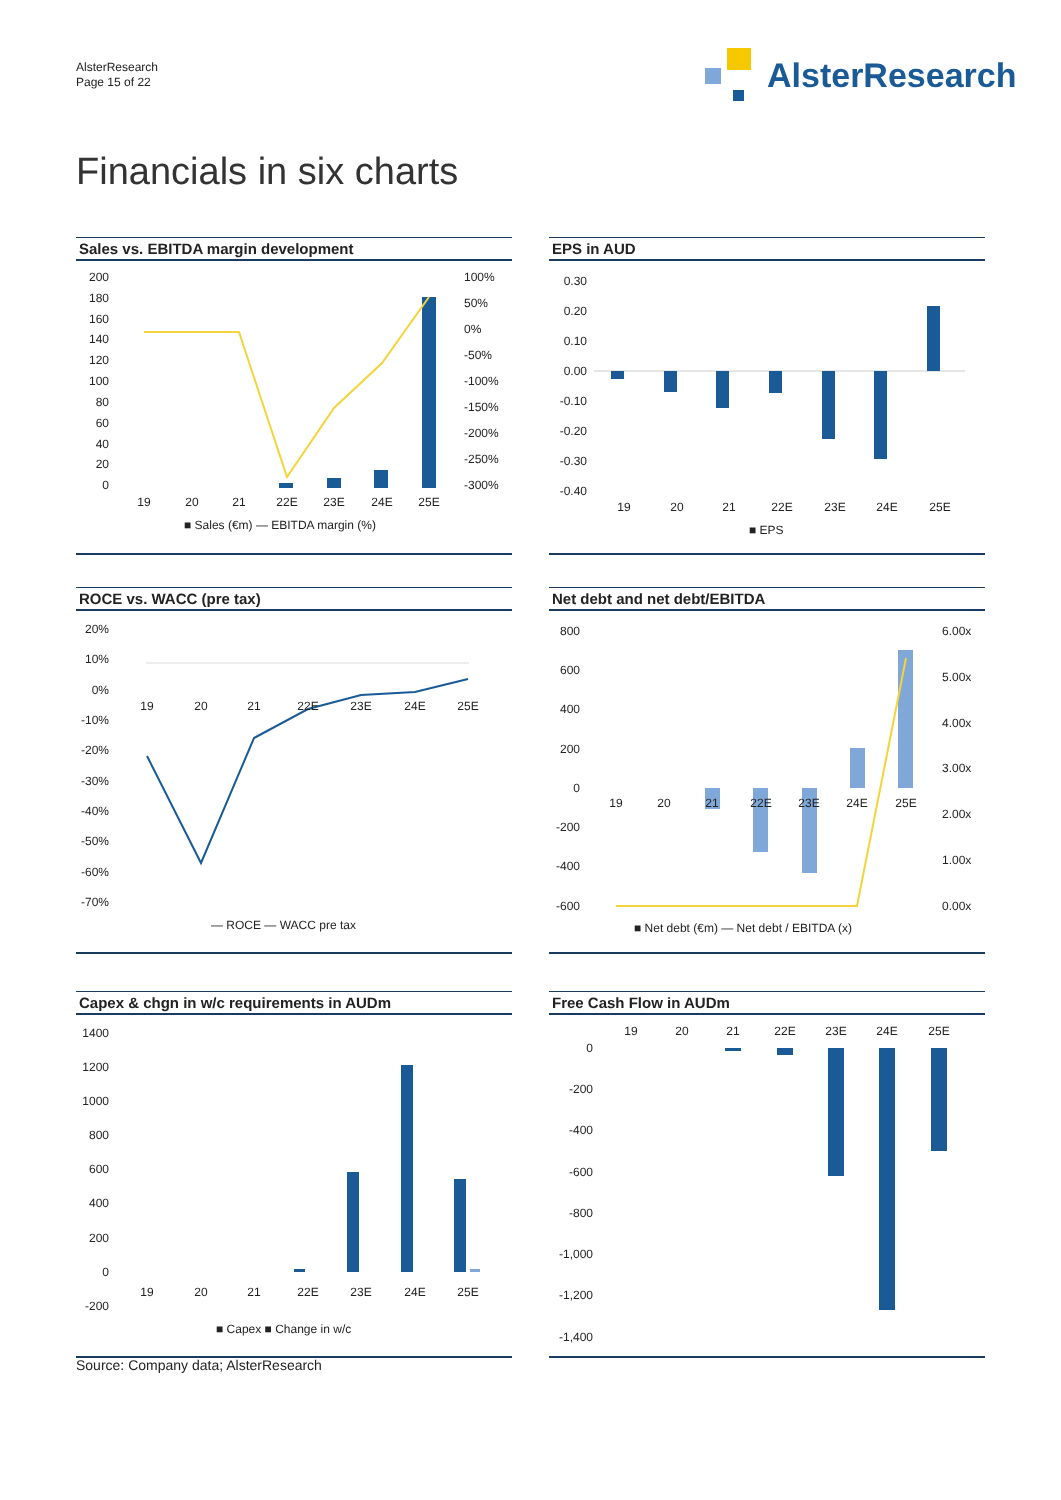AlsterResearch
Page 15 of 22
AlsterResearch
Financials in six charts
Sales vs. EBITDA margin development
200
180
160
140
120
100
80
60
40
20
0
100%
50%
0%
-50%
-100%
-150%
-200%
-250%
-300%
19
20
21
22E
23E
24E
25E
■ Sales (€m) — EBITDA margin (%)
EPS in AUD
0.30
0.20
0.10
0.00
-0.10
-0.20
-0.30
-0.40
19
20
21
22E
23E
24E
25E
■ EPS
ROCE vs. WACC (pre tax)
20%
10%
0%
-10%
-20%
-30%
-40%
-50%
-60%
-70%
19
20
21
22E
23E
24E
25E
— ROCE — WACC pre tax
Net debt and net debt/EBITDA
800
600
400
200
0
-200
-400
-600
6.00x
5.00x
4.00x
3.00x
2.00x
1.00x
0.00x
19
20
21
22E
23E
24E
25E
■ Net debt (€m) — Net debt / EBITDA (x)
Capex & chgn in w/c requirements in AUDm
1400
1200
1000
800
600
400
200
0
-200
19
20
21
22E
23E
24E
25E
■ Capex ■ Change in w/c
Free Cash Flow in AUDm
19
20
21
22E
23E
24E
25E
0
-200
-400
-600
-800
-1,000
-1,200
-1,400
Source: Company data; AlsterResearch